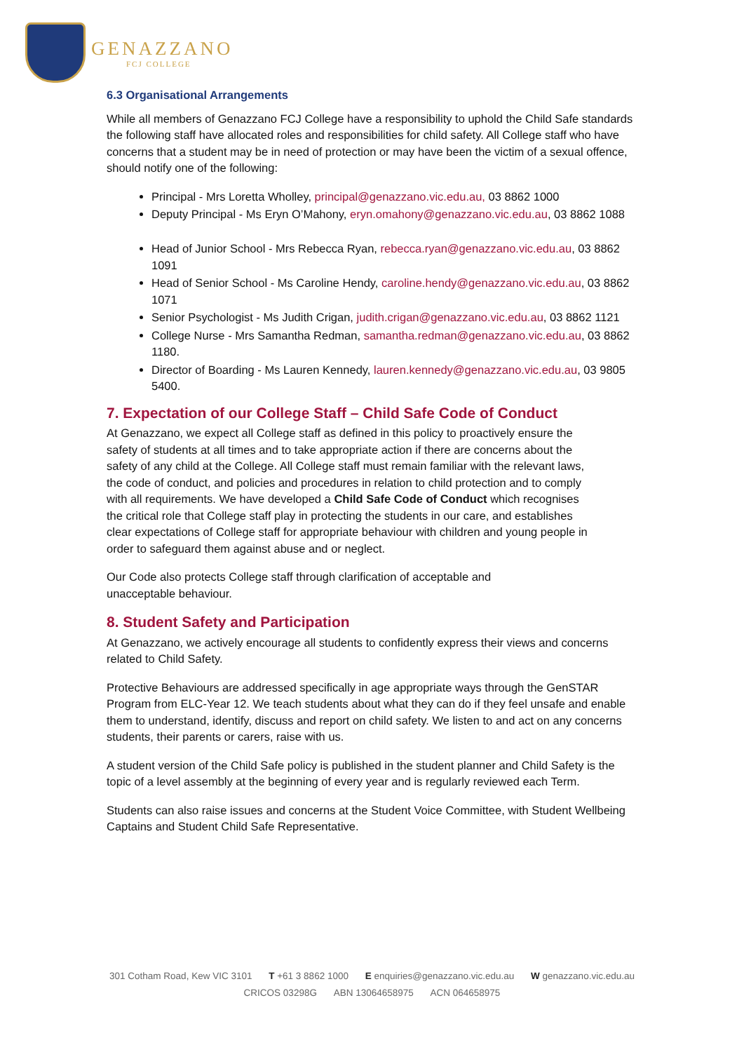GENAZZANO
FCJ COLLEGE
6.3 Organisational Arrangements
While all members of Genazzano FCJ College have a responsibility to uphold the Child Safe standards the following staff have allocated roles and responsibilities for child safety. All College staff who have concerns that a student may be in need of protection or may have been the victim of a sexual offence, should notify one of the following:
Principal - Mrs Loretta Wholley, principal@genazzano.vic.edu.au, 03 8862 1000
Deputy Principal - Ms Eryn O’Mahony, eryn.omahony@genazzano.vic.edu.au, 03 8862 1088
Head of Junior School - Mrs Rebecca Ryan, rebecca.ryan@genazzano.vic.edu.au, 03 8862 1091
Head of Senior School - Ms Caroline Hendy, caroline.hendy@genazzano.vic.edu.au, 03 8862 1071
Senior Psychologist - Ms Judith Crigan, judith.crigan@genazzano.vic.edu.au, 03 8862 1121
College Nurse - Mrs Samantha Redman, samantha.redman@genazzano.vic.edu.au, 03 8862 1180.
Director of Boarding - Ms Lauren Kennedy, lauren.kennedy@genazzano.vic.edu.au, 03 9805 5400.
7. Expectation of our College Staff – Child Safe Code of Conduct
At Genazzano, we expect all College staff as defined in this policy to proactively ensure the safety of students at all times and to take appropriate action if there are concerns about the safety of any child at the College. All College staff must remain familiar with the relevant laws, the code of conduct, and policies and procedures in relation to child protection and to comply with all requirements. We have developed a Child Safe Code of Conduct which recognises the critical role that College staff play in protecting the students in our care, and establishes clear expectations of College staff for appropriate behaviour with children and young people in order to safeguard them against abuse and or neglect.
Our Code also protects College staff through clarification of acceptable and unacceptable behaviour.
8. Student Safety and Participation
At Genazzano, we actively encourage all students to confidently express their views and concerns related to Child Safety.
Protective Behaviours are addressed specifically in age appropriate ways through the GenSTAR Program from ELC-Year 12. We teach students about what they can do if they feel unsafe and enable them to understand, identify, discuss and report on child safety. We listen to and act on any concerns students, their parents or carers, raise with us.
A student version of the Child Safe policy is published in the student planner and Child Safety is the topic of a level assembly at the beginning of every year and is regularly reviewed each Term.
Students can also raise issues and concerns at the Student Voice Committee, with Student Wellbeing Captains and Student Child Safe Representative.
301 Cotham Road, Kew VIC 3101 T +61 3 8862 1000 E enquiries@genazzano.vic.edu.au W genazzano.vic.edu.au
CRICOS 03298G ABN 13064658975 ACN 064658975